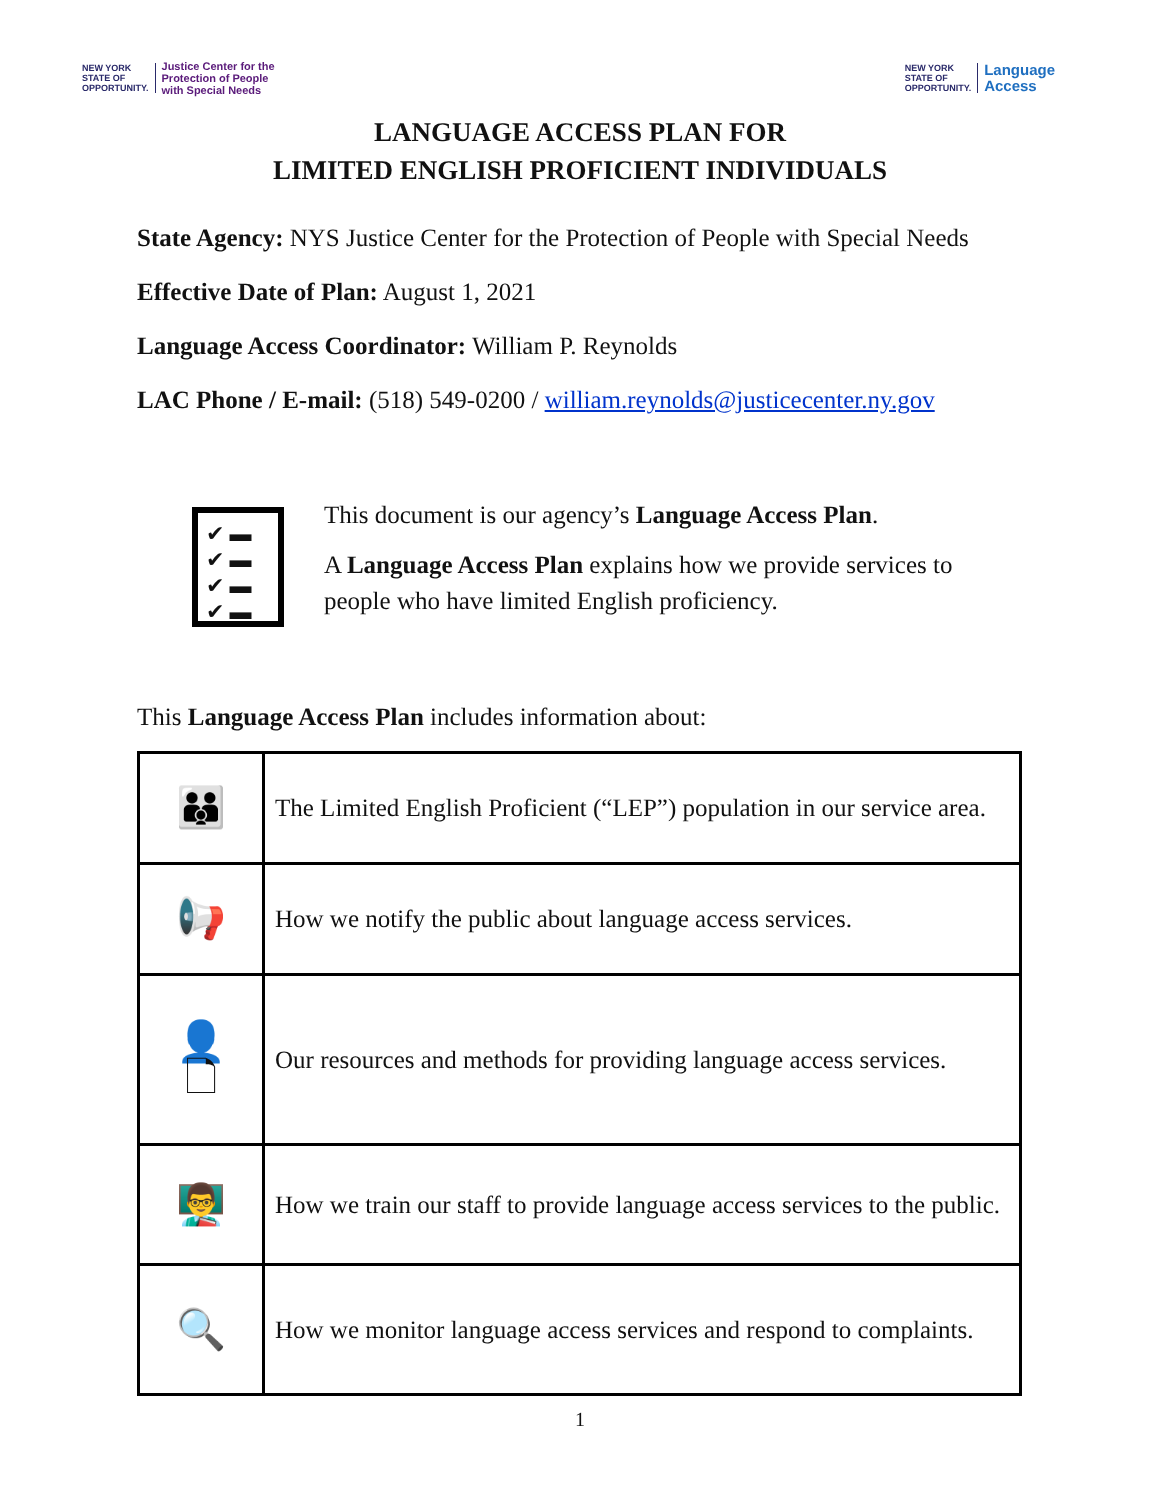NEW YORK
STATE OF
OPPORTUNITY.
Justice Center for the
Protection of People
with Special Needs
NEW YORK
STATE OF
OPPORTUNITY.
Language
Access
LANGUAGE ACCESS PLAN FOR
LIMITED ENGLISH PROFICIENT INDIVIDUALS
State Agency: NYS Justice Center for the Protection of People with Special Needs
Effective Date of Plan: August 1, 2021
Language Access Coordinator: William P. Reynolds
LAC Phone / E-mail: (518) 549-0200 / william.reynolds@justicecenter.ny.gov
✔ ▬
✔ ▬
✔ ▬
✔ ▬
This document is our agency’s Language Access Plan.
A Language Access Plan explains how we provide services to people who have limited English proficiency.
This Language Access Plan includes information about:
| 👪 | The Limited English Proficient (“LEP”) population in our service area. |
| 📢 | How we notify the public about language access services. |
| 👤 🗋 | Our resources and methods for providing language access services. |
| 👨‍🏫 | How we train our staff to provide language access services to the public. |
| 🔍 | How we monitor language access services and respond to complaints. |
1